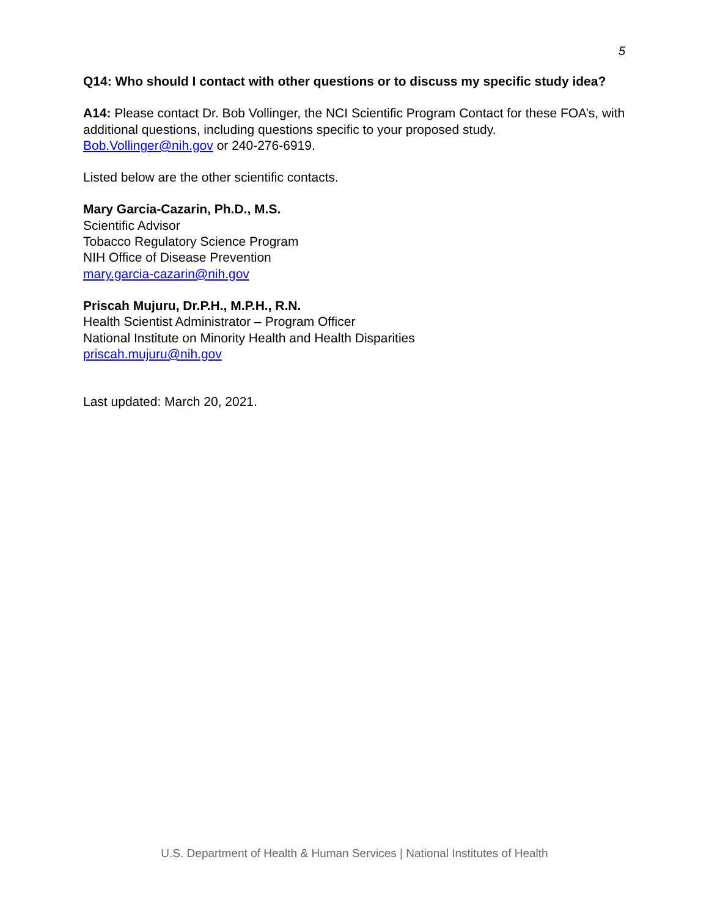5
Q14: Who should I contact with other questions or to discuss my specific study idea?
A14: Please contact Dr. Bob Vollinger, the NCI Scientific Program Contact for these FOA’s, with additional questions, including questions specific to your proposed study. Bob.Vollinger@nih.gov or 240-276-6919.
Listed below are the other scientific contacts.
Mary Garcia-Cazarin, Ph.D., M.S.
Scientific Advisor
Tobacco Regulatory Science Program
NIH Office of Disease Prevention
mary.garcia-cazarin@nih.gov
Priscah Mujuru, Dr.P.H., M.P.H., R.N.
Health Scientist Administrator – Program Officer
National Institute on Minority Health and Health Disparities
priscah.mujuru@nih.gov
Last updated: March 20, 2021.
U.S. Department of Health & Human Services | National Institutes of Health